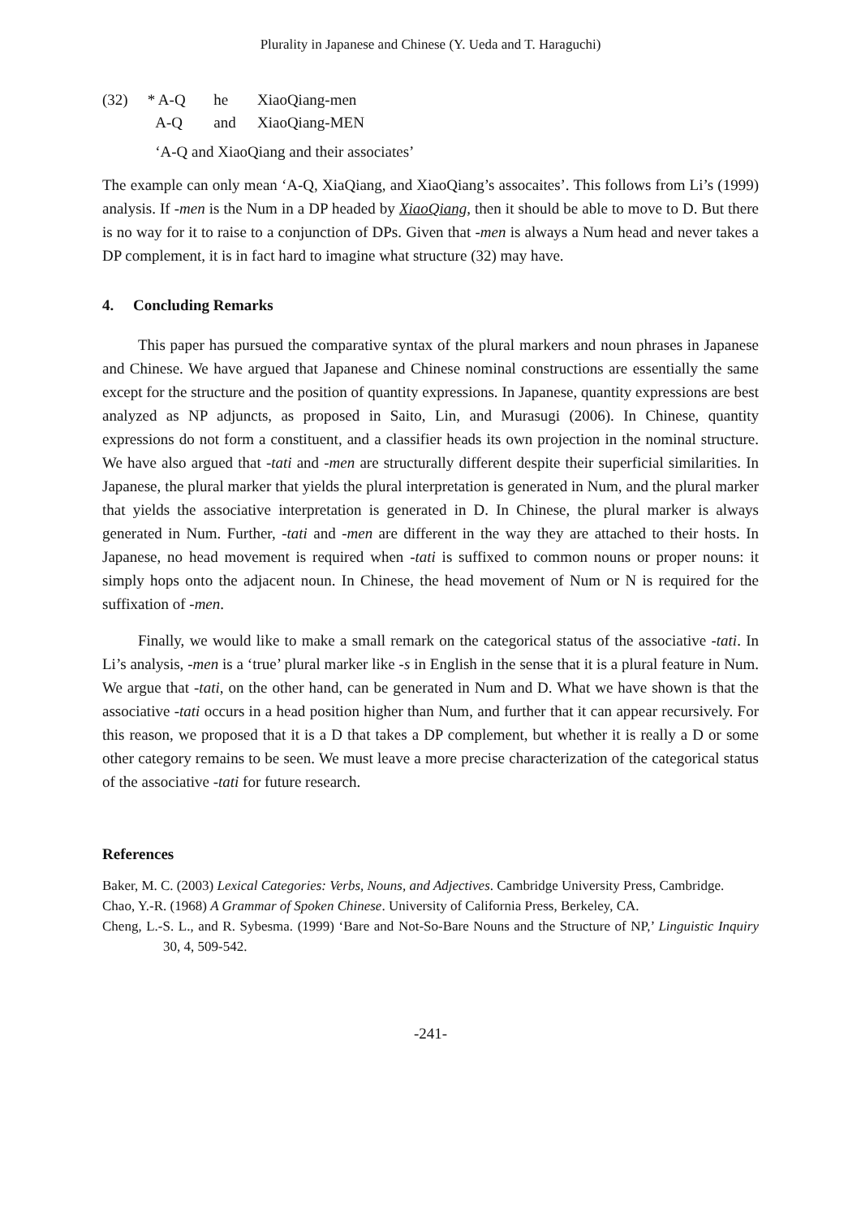Plurality in Japanese and Chinese (Y. Ueda and T. Haraguchi)
| (32) | * A-Q | he | XiaoQiang-men |
| | A-Q | and | XiaoQiang-MEN |
| | ‘A-Q and XiaoQiang and their associates’ | | |
The example can only mean ‘A-Q, XiaQiang, and XiaoQiang’s assocaites’. This follows from Li’s (1999) analysis. If -men is the Num in a DP headed by XiaoQiang, then it should be able to move to D. But there is no way for it to raise to a conjunction of DPs. Given that -men is always a Num head and never takes a DP complement, it is in fact hard to imagine what structure (32) may have.
4. Concluding Remarks
This paper has pursued the comparative syntax of the plural markers and noun phrases in Japanese and Chinese. We have argued that Japanese and Chinese nominal constructions are essentially the same except for the structure and the position of quantity expressions. In Japanese, quantity expressions are best analyzed as NP adjuncts, as proposed in Saito, Lin, and Murasugi (2006). In Chinese, quantity expressions do not form a constituent, and a classifier heads its own projection in the nominal structure. We have also argued that -tati and -men are structurally different despite their superficial similarities. In Japanese, the plural marker that yields the plural interpretation is generated in Num, and the plural marker that yields the associative interpretation is generated in D. In Chinese, the plural marker is always generated in Num. Further, -tati and -men are different in the way they are attached to their hosts. In Japanese, no head movement is required when -tati is suffixed to common nouns or proper nouns: it simply hops onto the adjacent noun. In Chinese, the head movement of Num or N is required for the suffixation of -men.
Finally, we would like to make a small remark on the categorical status of the associative -tati. In Li’s analysis, -men is a ‘true’ plural marker like -s in English in the sense that it is a plural feature in Num. We argue that -tati, on the other hand, can be generated in Num and D. What we have shown is that the associative -tati occurs in a head position higher than Num, and further that it can appear recursively. For this reason, we proposed that it is a D that takes a DP complement, but whether it is really a D or some other category remains to be seen. We must leave a more precise characterization of the categorical status of the associative -tati for future research.
References
Baker, M. C. (2003) Lexical Categories: Verbs, Nouns, and Adjectives. Cambridge University Press, Cambridge.
Chao, Y.-R. (1968) A Grammar of Spoken Chinese. University of California Press, Berkeley, CA.
Cheng, L.-S. L., and R. Sybesma. (1999) ‘Bare and Not-So-Bare Nouns and the Structure of NP,’ Linguistic Inquiry 30, 4, 509-542.
-241-